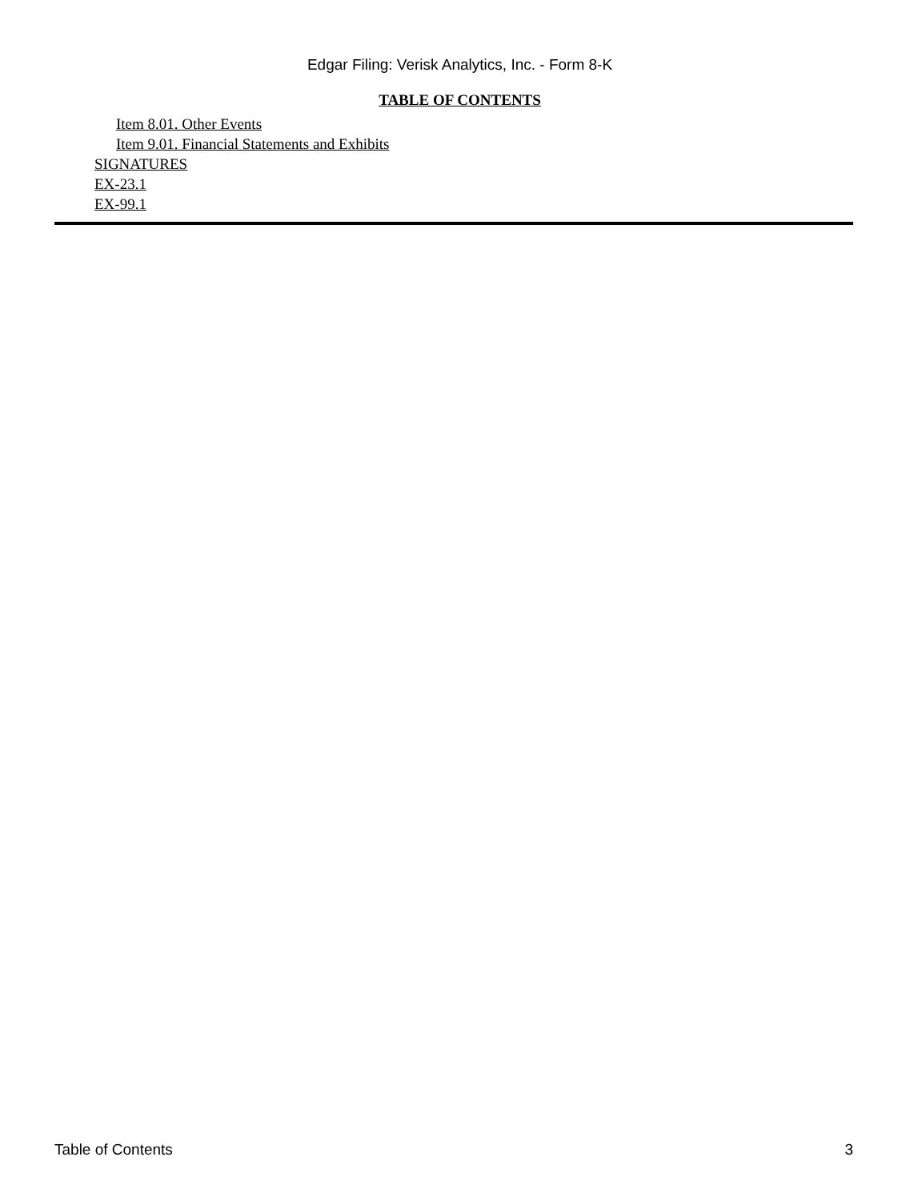Edgar Filing: Verisk Analytics, Inc. - Form 8-K
TABLE OF CONTENTS
Item 8.01. Other Events
Item 9.01. Financial Statements and Exhibits
SIGNATURES
EX-23.1
EX-99.1
Table of Contents 3